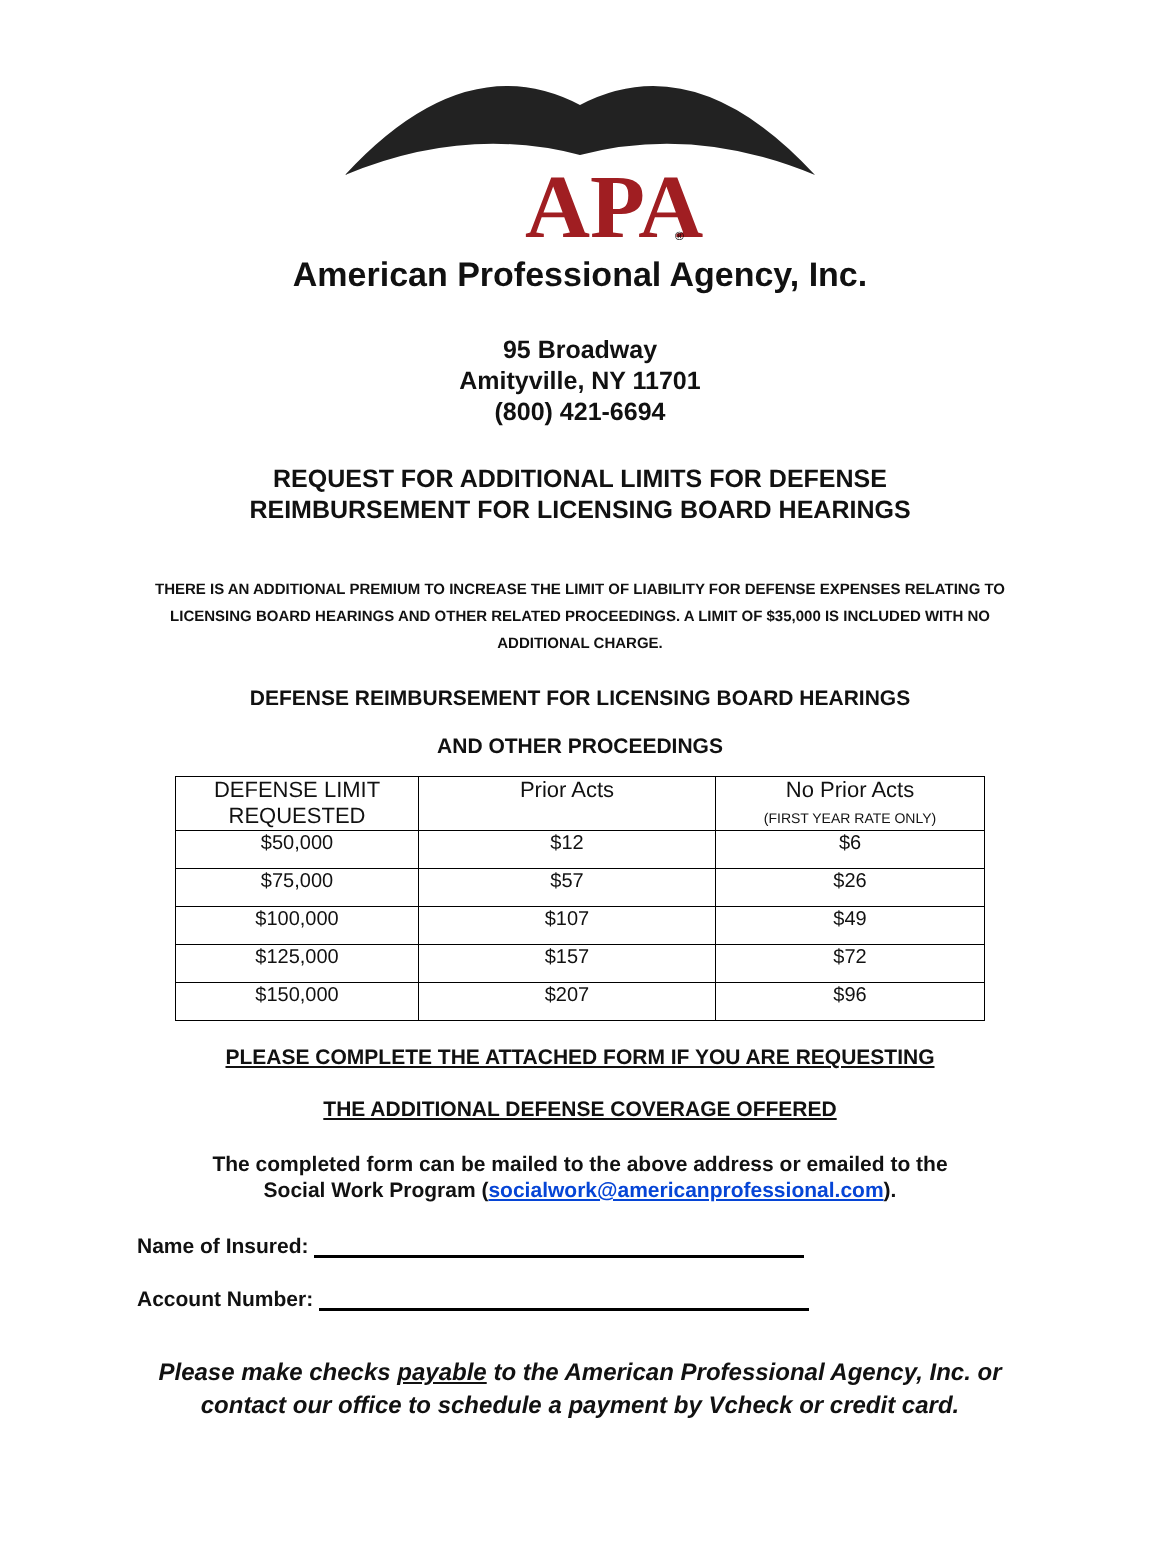APA
®
American Professional Agency, Inc.
95 Broadway
Amityville, NY 11701
(800) 421-6694
REQUEST FOR ADDITIONAL LIMITS FOR DEFENSE
REIMBURSEMENT FOR LICENSING BOARD HEARINGS
THERE IS AN ADDITIONAL PREMIUM TO INCREASE THE LIMIT OF LIABILITY FOR DEFENSE EXPENSES RELATING TO LICENSING BOARD HEARINGS AND OTHER RELATED PROCEEDINGS. A LIMIT OF $35,000 IS INCLUDED WITH NO ADDITIONAL CHARGE.
DEFENSE REIMBURSEMENT FOR LICENSING BOARD HEARINGS
AND OTHER PROCEEDINGS
| DEFENSE LIMIT REQUESTED | Prior Acts | No Prior Acts (FIRST YEAR RATE ONLY) |
| $50,000 | $12 | $6 |
| $75,000 | $57 | $26 |
| $100,000 | $107 | $49 |
| $125,000 | $157 | $72 |
| $150,000 | $207 | $96 |
PLEASE COMPLETE THE ATTACHED FORM IF YOU ARE REQUESTING
THE ADDITIONAL DEFENSE COVERAGE OFFERED
The completed form can be mailed to the above address or emailed to the
Social Work Program (socialwork@americanprofessional.com).
Name of Insured:
Account Number:
Please make checks payable to the American Professional Agency, Inc. or
contact our office to schedule a payment by Vcheck or credit card.